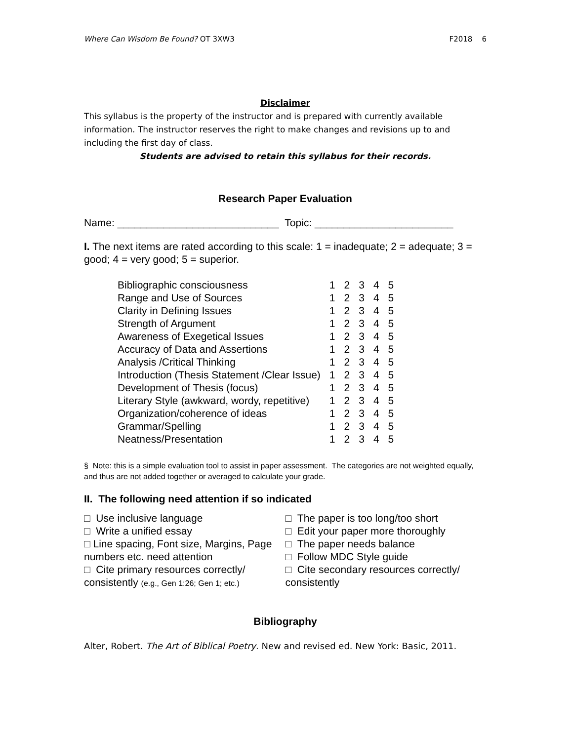Where Can Wisdom Be Found? OT 3XW3 F2018 6
Disclaimer
This syllabus is the property of the instructor and is prepared with currently available information. The instructor reserves the right to make changes and revisions up to and including the first day of class.
Students are advised to retain this syllabus for their records.
Research Paper Evaluation
Name: ____________________________ Topic: ________________________
I. The next items are rated according to this scale: 1 = inadequate; 2 = adequate; 3 = good; 4 = very good; 5 = superior.
| Bibliographic consciousness | 1 | 2 | 3 | 4 | 5 |
| Range and Use of Sources | 1 | 2 | 3 | 4 | 5 |
| Clarity in Defining Issues | 1 | 2 | 3 | 4 | 5 |
| Strength of Argument | 1 | 2 | 3 | 4 | 5 |
| Awareness of Exegetical Issues | 1 | 2 | 3 | 4 | 5 |
| Accuracy of Data and Assertions | 1 | 2 | 3 | 4 | 5 |
| Analysis /Critical Thinking | 1 | 2 | 3 | 4 | 5 |
| Introduction (Thesis Statement /Clear Issue) | 1 | 2 | 3 | 4 | 5 |
| Development of Thesis (focus) | 1 | 2 | 3 | 4 | 5 |
| Literary Style (awkward, wordy, repetitive) | 1 | 2 | 3 | 4 | 5 |
| Organization/coherence of ideas | 1 | 2 | 3 | 4 | 5 |
| Grammar/Spelling | 1 | 2 | 3 | 4 | 5 |
| Neatness/Presentation | 1 | 2 | 3 | 4 | 5 |
§ Note: this is a simple evaluation tool to assist in paper assessment. The categories are not weighted equally, and thus are not added together or averaged to calculate your grade.
II. The following need attention if so indicated
□ Use inclusive language
□ Write a unified essay
□ Line spacing, Font size, Margins, Page numbers etc. need attention
□ Cite primary resources correctly/ consistently (e.g., Gen 1:26; Gen 1; etc.)
□ The paper is too long/too short
□ Edit your paper more thoroughly
□ The paper needs balance
□ Follow MDC Style guide
□ Cite secondary resources correctly/ consistently
Bibliography
Alter, Robert. The Art of Biblical Poetry. New and revised ed. New York: Basic, 2011.